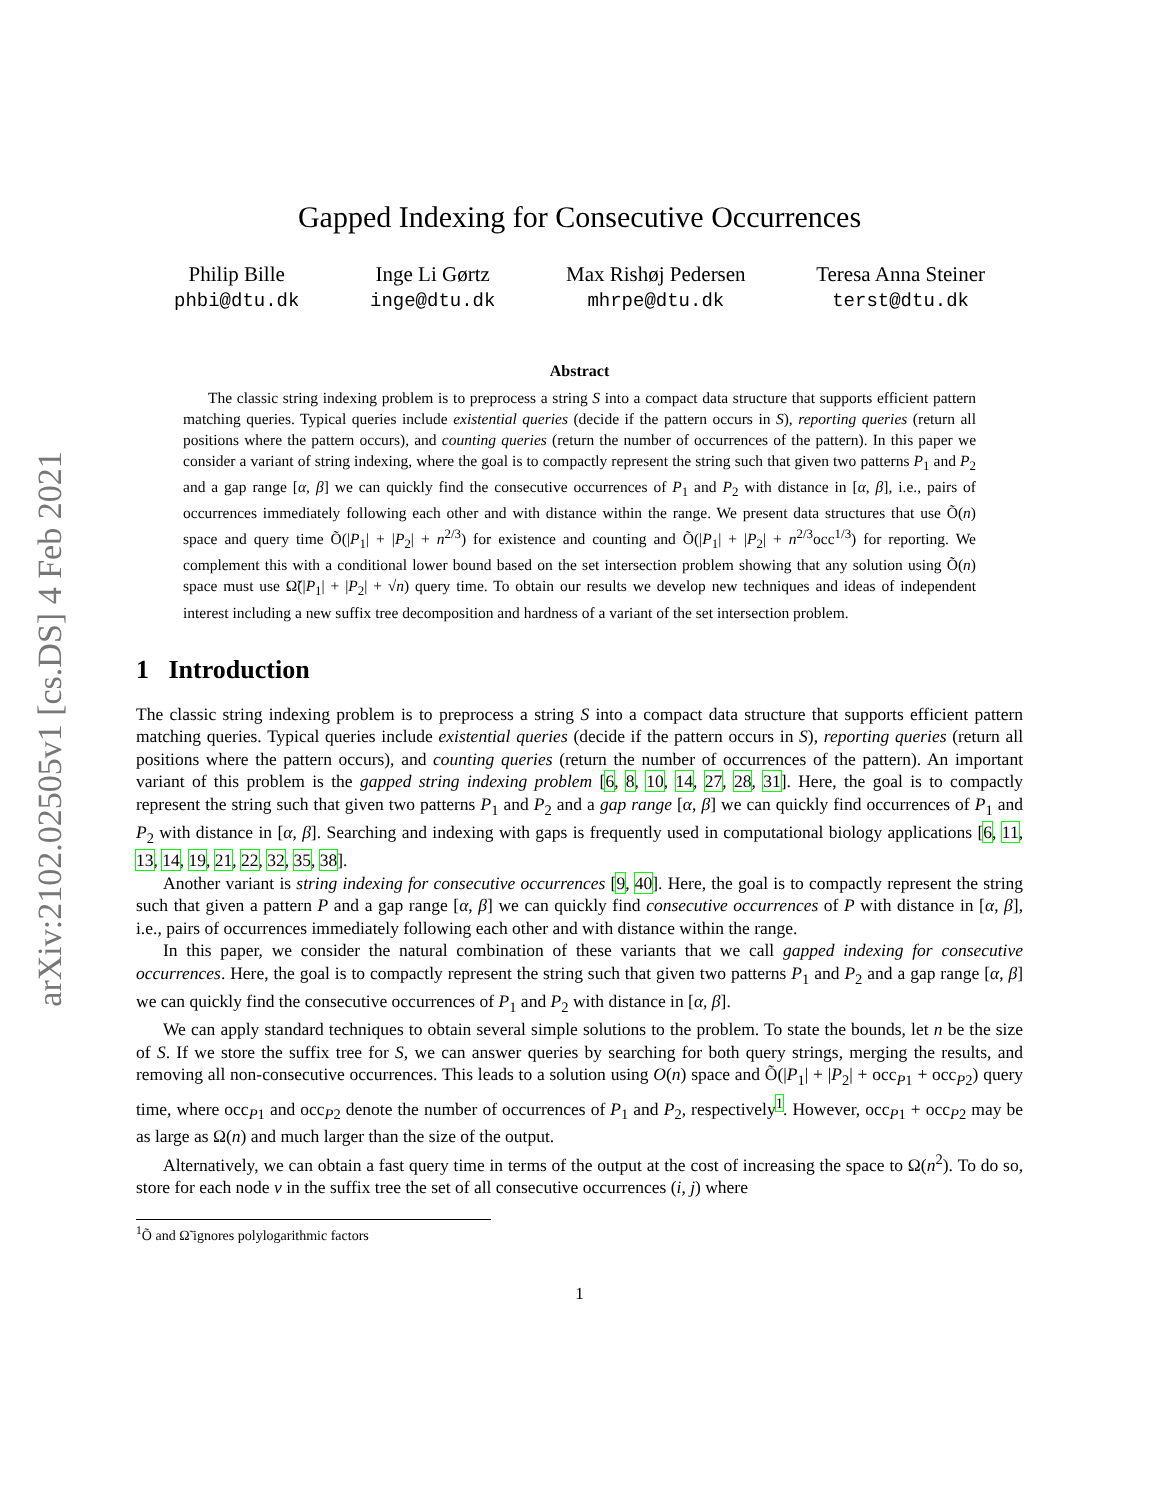arXiv:2102.02505v1 [cs.DS] 4 Feb 2021
Gapped Indexing for Consecutive Occurrences
Philip Bille
phbi@dtu.dk
Inge Li Gørtz
inge@dtu.dk
Max Rishøj Pedersen
mhrpe@dtu.dk
Teresa Anna Steiner
terst@dtu.dk
Abstract
The classic string indexing problem is to preprocess a string S into a compact data structure that supports efficient pattern matching queries. Typical queries include existential queries (decide if the pattern occurs in S), reporting queries (return all positions where the pattern occurs), and counting queries (return the number of occurrences of the pattern). In this paper we consider a variant of string indexing, where the goal is to compactly represent the string such that given two patterns P<sub>1</sub> and P<sub>2</sub> and a gap range [α, β] we can quickly find the consecutive occurrences of P<sub>1</sub> and P<sub>2</sub> with distance in [α, β], i.e., pairs of occurrences immediately following each other and with distance within the range. We present data structures that use Õ(n) space and query time Õ(|P<sub>1</sub>| + |P<sub>2</sub>| + n<sup>2/3</sup>) for existence and counting and Õ(|P<sub>1</sub>| + |P<sub>2</sub>| + n<sup>2/3</sup>occ<sup>1/3</sup>) for reporting. We complement this with a conditional lower bound based on the set intersection problem showing that any solution using Õ(n) space must use Ω̃(|P<sub>1</sub>| + |P<sub>2</sub>| + √n) query time. To obtain our results we develop new techniques and ideas of independent interest including a new suffix tree decomposition and hardness of a variant of the set intersection problem.
1 Introduction
The classic string indexing problem is to preprocess a string S into a compact data structure that supports efficient pattern matching queries. Typical queries include existential queries (decide if the pattern occurs in S), reporting queries (return all positions where the pattern occurs), and counting queries (return the number of occurrences of the pattern). An important variant of this problem is the gapped string indexing problem [6, 8, 10, 14, 27, 28, 31]. Here, the goal is to compactly represent the string such that given two patterns P<sub>1</sub> and P<sub>2</sub> and a gap range [α, β] we can quickly find occurrences of P<sub>1</sub> and P<sub>2</sub> with distance in [α, β]. Searching and indexing with gaps is frequently used in computational biology applications [6, 11, 13, 14, 19, 21, 22, 32, 35, 38].
Another variant is string indexing for consecutive occurrences [9, 40]. Here, the goal is to compactly represent the string such that given a pattern P and a gap range [α, β] we can quickly find consecutive occurrences of P with distance in [α, β], i.e., pairs of occurrences immediately following each other and with distance within the range.
In this paper, we consider the natural combination of these variants that we call gapped indexing for consecutive occurrences. Here, the goal is to compactly represent the string such that given two patterns P<sub>1</sub> and P<sub>2</sub> and a gap range [α, β] we can quickly find the consecutive occurrences of P<sub>1</sub> and P<sub>2</sub> with distance in [α, β].
We can apply standard techniques to obtain several simple solutions to the problem. To state the bounds, let n be the size of S. If we store the suffix tree for S, we can answer queries by searching for both query strings, merging the results, and removing all non-consecutive occurrences. This leads to a solution using O(n) space and Õ(|P<sub>1</sub>| + |P<sub>2</sub>| + occ<sub>P1</sub> + occ<sub>P2</sub>) query time, where occ<sub>P1</sub> and occ<sub>P2</sub> denote the number of occurrences of P<sub>1</sub> and P<sub>2</sub>, respectively<sup>1</sup>. However, occ<sub>P1</sub> + occ<sub>P2</sub> may be as large as Ω(n) and much larger than the size of the output.
Alternatively, we can obtain a fast query time in terms of the output at the cost of increasing the space to Ω(n<sup>2</sup>). To do so, store for each node v in the suffix tree the set of all consecutive occurrences (i, j) where
<sup>1</sup> Õ and Ω̃ ignores polylogarithmic factors
1